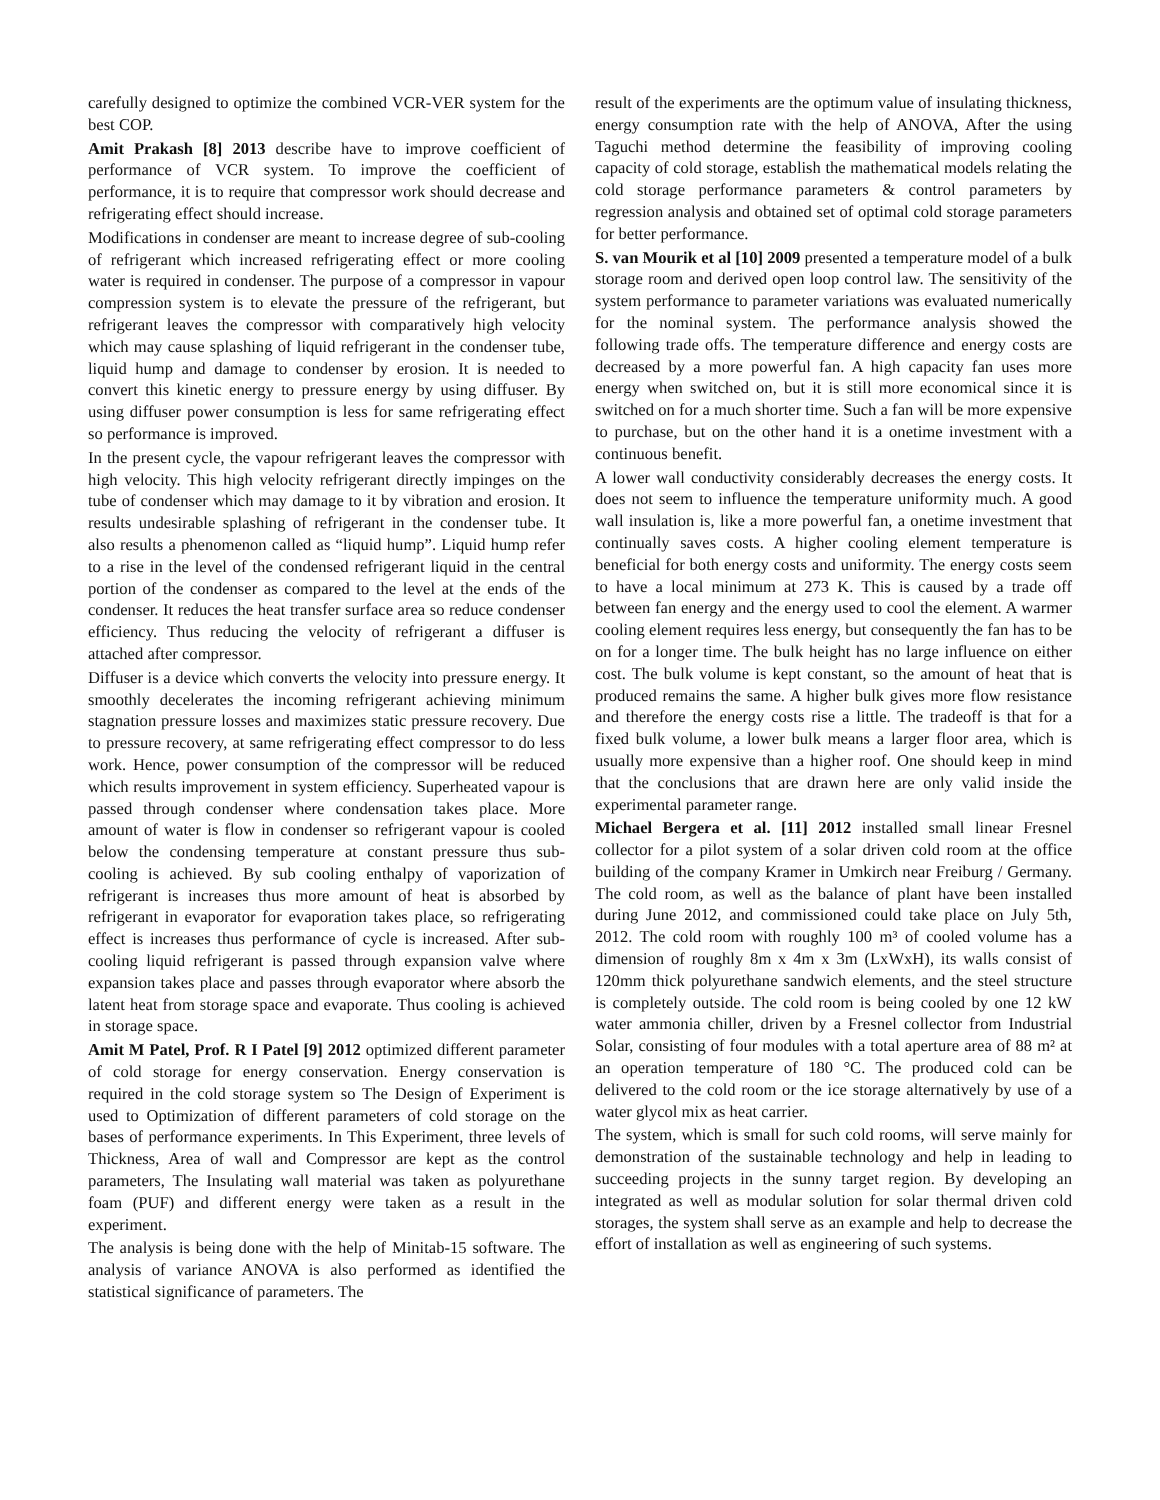carefully designed to optimize the combined VCR-VER system for the best COP.
Amit Prakash [8] 2013 describe have to improve coefficient of performance of VCR system. To improve the coefficient of performance, it is to require that compressor work should decrease and refrigerating effect should increase.
Modifications in condenser are meant to increase degree of sub-cooling of refrigerant which increased refrigerating effect or more cooling water is required in condenser. The purpose of a compressor in vapour compression system is to elevate the pressure of the refrigerant, but refrigerant leaves the compressor with comparatively high velocity which may cause splashing of liquid refrigerant in the condenser tube, liquid hump and damage to condenser by erosion. It is needed to convert this kinetic energy to pressure energy by using diffuser. By using diffuser power consumption is less for same refrigerating effect so performance is improved.
In the present cycle, the vapour refrigerant leaves the compressor with high velocity. This high velocity refrigerant directly impinges on the tube of condenser which may damage to it by vibration and erosion. It results undesirable splashing of refrigerant in the condenser tube. It also results a phenomenon called as “liquid hump”. Liquid hump refer to a rise in the level of the condensed refrigerant liquid in the central portion of the condenser as compared to the level at the ends of the condenser. It reduces the heat transfer surface area so reduce condenser efficiency. Thus reducing the velocity of refrigerant a diffuser is attached after compressor.
Diffuser is a device which converts the velocity into pressure energy. It smoothly decelerates the incoming refrigerant achieving minimum stagnation pressure losses and maximizes static pressure recovery. Due to pressure recovery, at same refrigerating effect compressor to do less work. Hence, power consumption of the compressor will be reduced which results improvement in system efficiency. Superheated vapour is passed through condenser where condensation takes place. More amount of water is flow in condenser so refrigerant vapour is cooled below the condensing temperature at constant pressure thus sub-cooling is achieved. By sub cooling enthalpy of vaporization of refrigerant is increases thus more amount of heat is absorbed by refrigerant in evaporator for evaporation takes place, so refrigerating effect is increases thus performance of cycle is increased. After sub-cooling liquid refrigerant is passed through expansion valve where expansion takes place and passes through evaporator where absorb the latent heat from storage space and evaporate. Thus cooling is achieved in storage space.
Amit M Patel, Prof. R I Patel [9] 2012 optimized different parameter of cold storage for energy conservation. Energy conservation is required in the cold storage system so The Design of Experiment is used to Optimization of different parameters of cold storage on the bases of performance experiments. In This Experiment, three levels of Thickness, Area of wall and Compressor are kept as the control parameters, The Insulating wall material was taken as polyurethane foam (PUF) and different energy were taken as a result in the experiment.
The analysis is being done with the help of Minitab-15 software. The analysis of variance ANOVA is also performed as identified the statistical significance of parameters. The
result of the experiments are the optimum value of insulating thickness, energy consumption rate with the help of ANOVA, After the using Taguchi method determine the feasibility of improving cooling capacity of cold storage, establish the mathematical models relating the cold storage performance parameters & control parameters by regression analysis and obtained set of optimal cold storage parameters for better performance.
S. van Mourik et al [10] 2009 presented a temperature model of a bulk storage room and derived open loop control law. The sensitivity of the system performance to parameter variations was evaluated numerically for the nominal system. The performance analysis showed the following trade offs. The temperature difference and energy costs are decreased by a more powerful fan. A high capacity fan uses more energy when switched on, but it is still more economical since it is switched on for a much shorter time. Such a fan will be more expensive to purchase, but on the other hand it is a onetime investment with a continuous benefit.
A lower wall conductivity considerably decreases the energy costs. It does not seem to influence the temperature uniformity much. A good wall insulation is, like a more powerful fan, a onetime investment that continually saves costs. A higher cooling element temperature is beneficial for both energy costs and uniformity. The energy costs seem to have a local minimum at 273 K. This is caused by a trade off between fan energy and the energy used to cool the element. A warmer cooling element requires less energy, but consequently the fan has to be on for a longer time. The bulk height has no large influence on either cost. The bulk volume is kept constant, so the amount of heat that is produced remains the same. A higher bulk gives more flow resistance and therefore the energy costs rise a little. The tradeoff is that for a fixed bulk volume, a lower bulk means a larger floor area, which is usually more expensive than a higher roof. One should keep in mind that the conclusions that are drawn here are only valid inside the experimental parameter range.
Michael Bergera et al. [11] 2012 installed small linear Fresnel collector for a pilot system of a solar driven cold room at the office building of the company Kramer in Umkirch near Freiburg / Germany. The cold room, as well as the balance of plant have been installed during June 2012, and commissioned could take place on July 5th, 2012. The cold room with roughly 100 m³ of cooled volume has a dimension of roughly 8m x 4m x 3m (LxWxH), its walls consist of 120mm thick polyurethane sandwich elements, and the steel structure is completely outside. The cold room is being cooled by one 12 kW water ammonia chiller, driven by a Fresnel collector from Industrial Solar, consisting of four modules with a total aperture area of 88 m² at an operation temperature of 180 °C. The produced cold can be delivered to the cold room or the ice storage alternatively by use of a water glycol mix as heat carrier.
The system, which is small for such cold rooms, will serve mainly for demonstration of the sustainable technology and help in leading to succeeding projects in the sunny target region. By developing an integrated as well as modular solution for solar thermal driven cold storages, the system shall serve as an example and help to decrease the effort of installation as well as engineering of such systems.